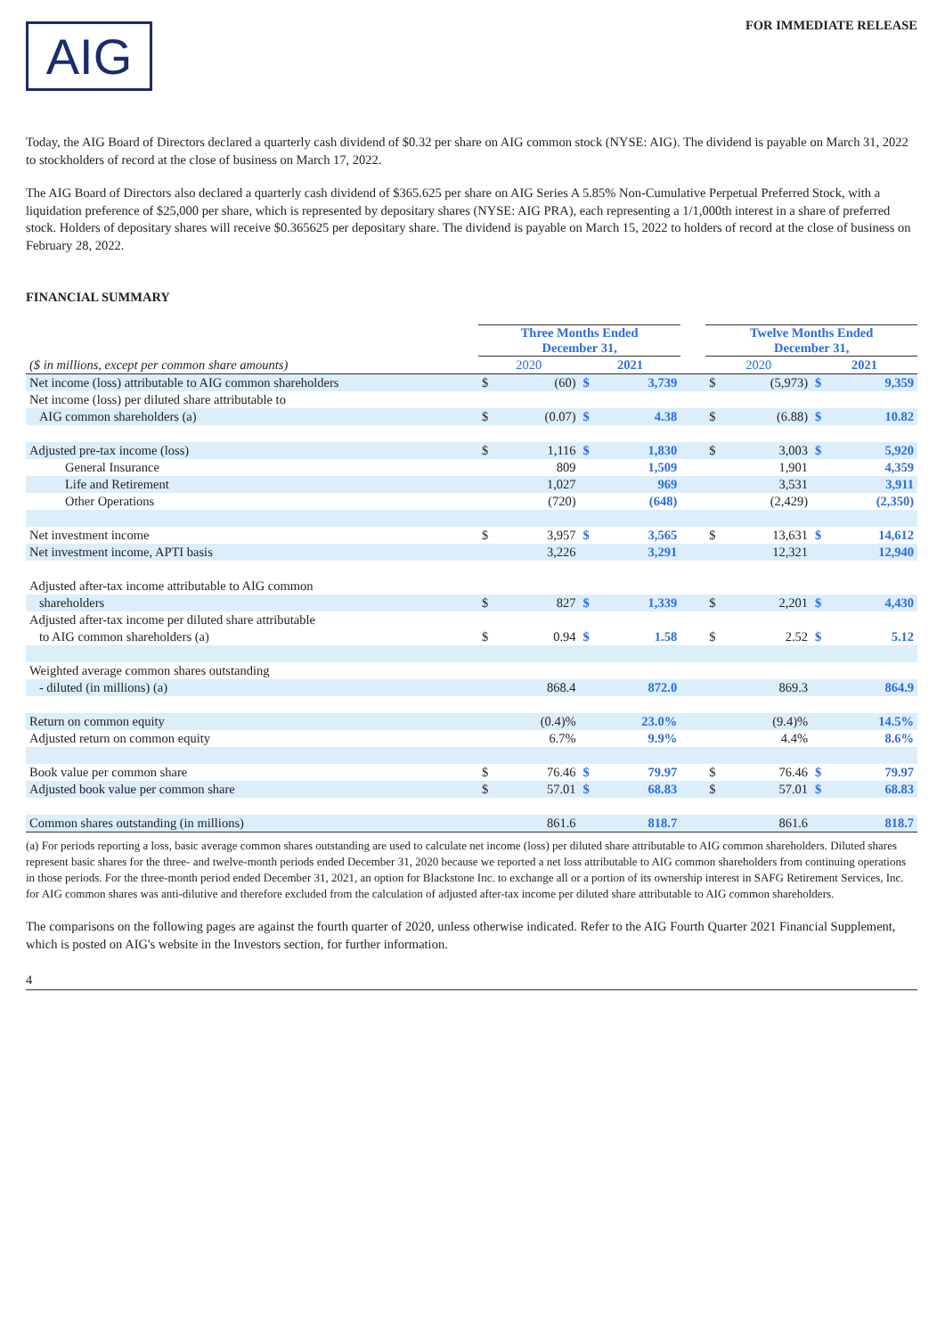AIG
FOR IMMEDIATE RELEASE
Today, the AIG Board of Directors declared a quarterly cash dividend of $0.32 per share on AIG common stock (NYSE: AIG). The dividend is payable on March 31, 2022 to stockholders of record at the close of business on March 17, 2022.
The AIG Board of Directors also declared a quarterly cash dividend of $365.625 per share on AIG Series A 5.85% Non-Cumulative Perpetual Preferred Stock, with a liquidation preference of $25,000 per share, which is represented by depositary shares (NYSE: AIG PRA), each representing a 1/1,000th interest in a share of preferred stock. Holders of depositary shares will receive $0.365625 per depositary share. The dividend is payable on March 15, 2022 to holders of record at the close of business on February 28, 2022.
FINANCIAL SUMMARY
| | Three Months Ended December 31, | | | | | Twelve Months Ended December 31, | | | |
| --- | --- | --- | --- | --- | --- | --- | --- | --- | --- |
| ($ in millions, except per common share amounts) | 2020 | | 2021 | | | 2020 | | 2021 | |
| Net income (loss) attributable to AIG common shareholders | $ | (60) | $ | 3,739 | | $ | (5,973) | $ | 9,359 |
| Net income (loss) per diluted share attributable to | | | | | | | | | |
| AIG common shareholders (a) | $ | (0.07) | $ | 4.38 | | $ | (6.88) | $ | 10.82 |
| Adjusted pre-tax income (loss) | $ | 1,116 | $ | 1,830 | | $ | 3,003 | $ | 5,920 |
| General Insurance | | 809 | | 1,509 | | | 1,901 | | 4,359 |
| Life and Retirement | | 1,027 | | 969 | | | 3,531 | | 3,911 |
| Other Operations | | (720) | | (648) | | | (2,429) | | (2,350) |
| Net investment income | $ | 3,957 | $ | 3,565 | | $ | 13,631 | $ | 14,612 |
| Net investment income, APTI basis | | 3,226 | | 3,291 | | | 12,321 | | 12,940 |
| Adjusted after-tax income attributable to AIG common | | | | | | | | | |
| shareholders | $ | 827 | $ | 1,339 | | $ | 2,201 | $ | 4,430 |
| Adjusted after-tax income per diluted share attributable | | | | | | | | | |
| to AIG common shareholders (a) | $ | 0.94 | $ | 1.58 | | $ | 2.52 | $ | 5.12 |
| Weighted average common shares outstanding | | | | | | | | | |
| - diluted (in millions) (a) | | 868.4 | | 872.0 | | | 869.3 | | 864.9 |
| Return on common equity | | (0.4)% | | 23.0% | | | (9.4)% | | 14.5% |
| Adjusted return on common equity | | 6.7% | | 9.9% | | | 4.4% | | 8.6% |
| Book value per common share | $ | 76.46 | $ | 79.97 | | $ | 76.46 | $ | 79.97 |
| Adjusted book value per common share | $ | 57.01 | $ | 68.83 | | $ | 57.01 | $ | 68.83 |
| Common shares outstanding (in millions) | | 861.6 | | 818.7 | | | 861.6 | | 818.7 |
(a) For periods reporting a loss, basic average common shares outstanding are used to calculate net income (loss) per diluted share attributable to AIG common shareholders. Diluted shares represent basic shares for the three- and twelve-month periods ended December 31, 2020 because we reported a net loss attributable to AIG common shareholders from continuing operations in those periods. For the three-month period ended December 31, 2021, an option for Blackstone Inc. to exchange all or a portion of its ownership interest in SAFG Retirement Services, Inc. for AIG common shares was anti-dilutive and therefore excluded from the calculation of adjusted after-tax income per diluted share attributable to AIG common shareholders.
The comparisons on the following pages are against the fourth quarter of 2020, unless otherwise indicated. Refer to the AIG Fourth Quarter 2021 Financial Supplement, which is posted on AIG's website in the Investors section, for further information.
4